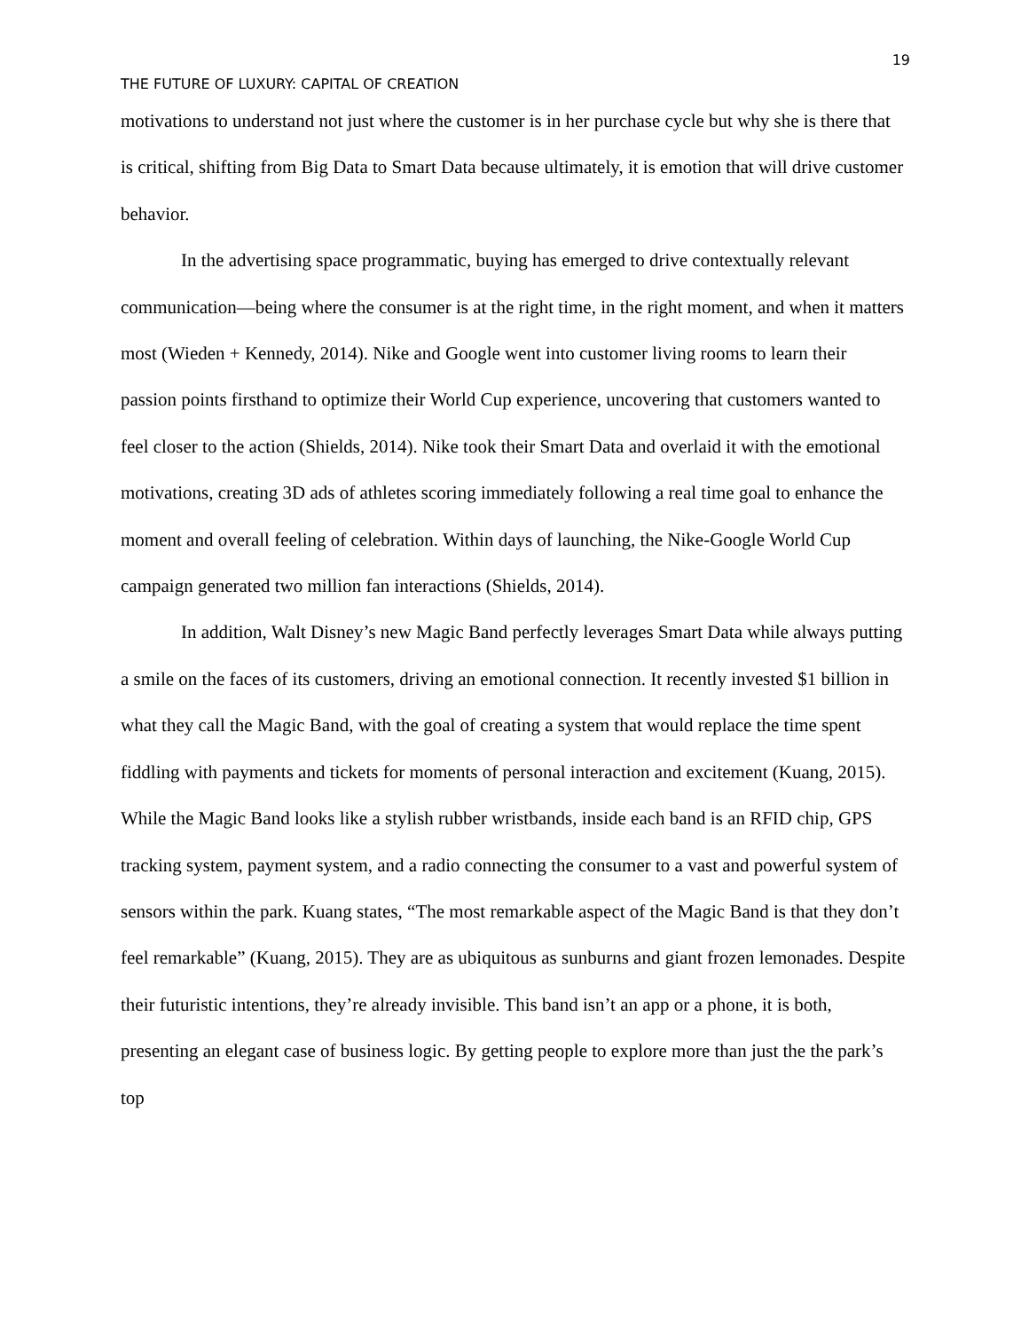19
THE FUTURE OF LUXURY: CAPITAL OF CREATION
motivations to understand not just where the customer is in her purchase cycle but why she is there that is critical, shifting from Big Data to Smart Data because ultimately, it is emotion that will drive customer behavior.
In the advertising space programmatic, buying has emerged to drive contextually relevant communication—being where the consumer is at the right time, in the right moment, and when it matters most (Wieden + Kennedy, 2014). Nike and Google went into customer living rooms to learn their passion points firsthand to optimize their World Cup experience, uncovering that customers wanted to feel closer to the action (Shields, 2014). Nike took their Smart Data and overlaid it with the emotional motivations, creating 3D ads of athletes scoring immediately following a real time goal to enhance the moment and overall feeling of celebration. Within days of launching, the Nike-Google World Cup campaign generated two million fan interactions (Shields, 2014).
In addition, Walt Disney’s new Magic Band perfectly leverages Smart Data while always putting a smile on the faces of its customers, driving an emotional connection. It recently invested $1 billion in what they call the Magic Band, with the goal of creating a system that would replace the time spent fiddling with payments and tickets for moments of personal interaction and excitement (Kuang, 2015). While the Magic Band looks like a stylish rubber wristbands, inside each band is an RFID chip, GPS tracking system, payment system, and a radio connecting the consumer to a vast and powerful system of sensors within the park. Kuang states, “The most remarkable aspect of the Magic Band is that they don’t feel remarkable” (Kuang, 2015). They are as ubiquitous as sunburns and giant frozen lemonades. Despite their futuristic intentions, they’re already invisible. This band isn’t an app or a phone, it is both, presenting an elegant case of business logic. By getting people to explore more than just the the park’s top